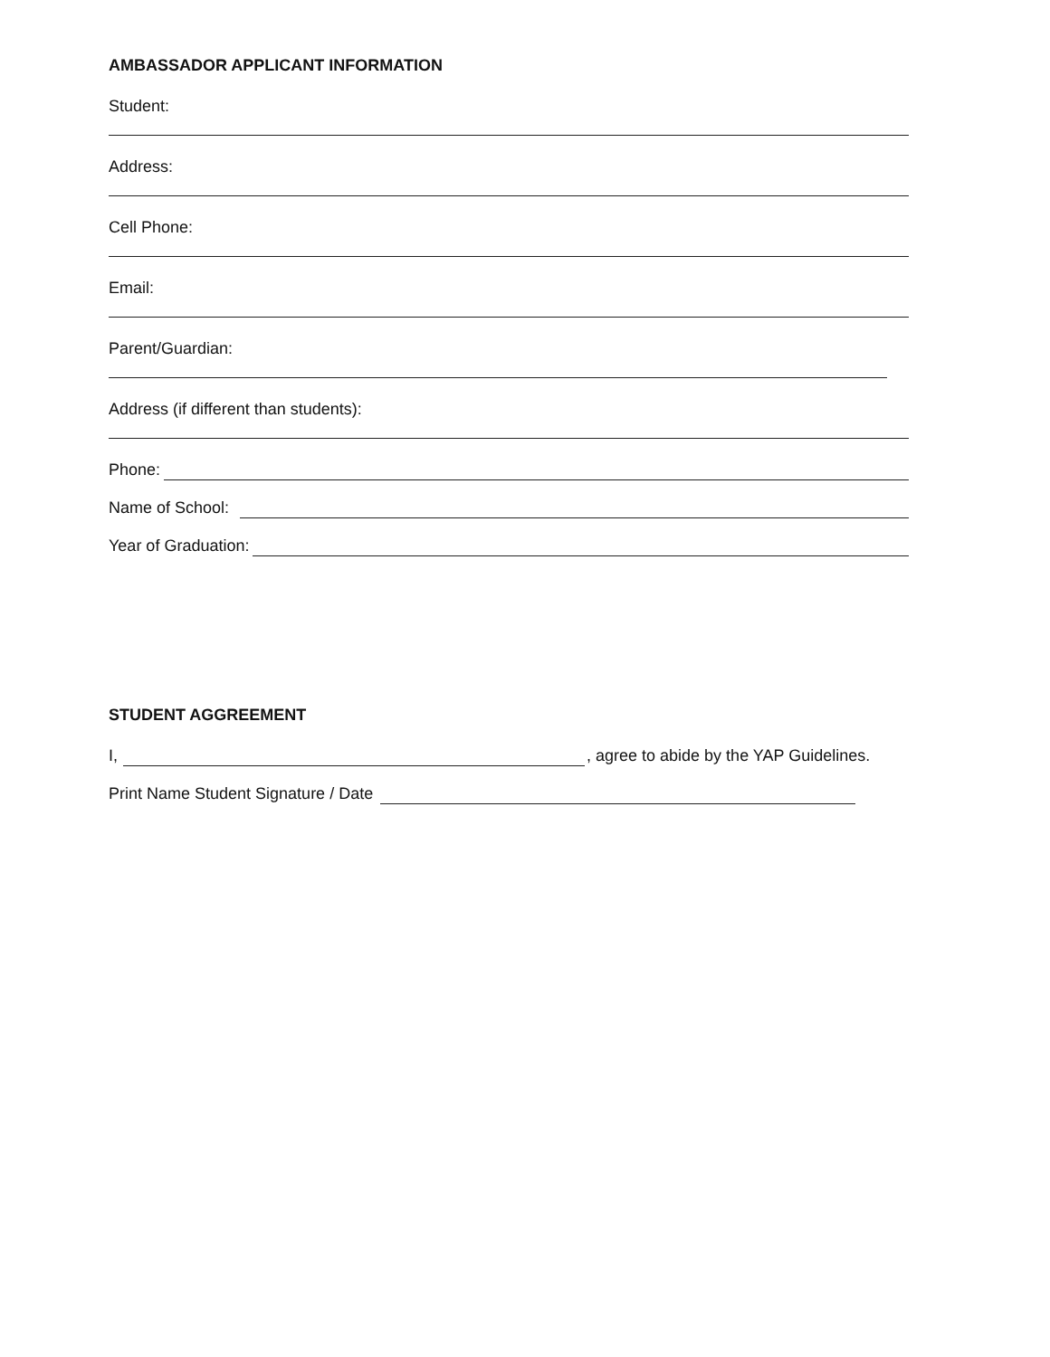AMBASSADOR APPLICANT INFORMATION
Student:
Address:
Cell Phone:
Email:
Parent/Guardian:
Address (if different than students):
Phone:
Name of School:
Year of Graduation:
STUDENT AGGREEMENT
I, , agree to abide by the YAP Guidelines.
Print Name Student Signature / Date